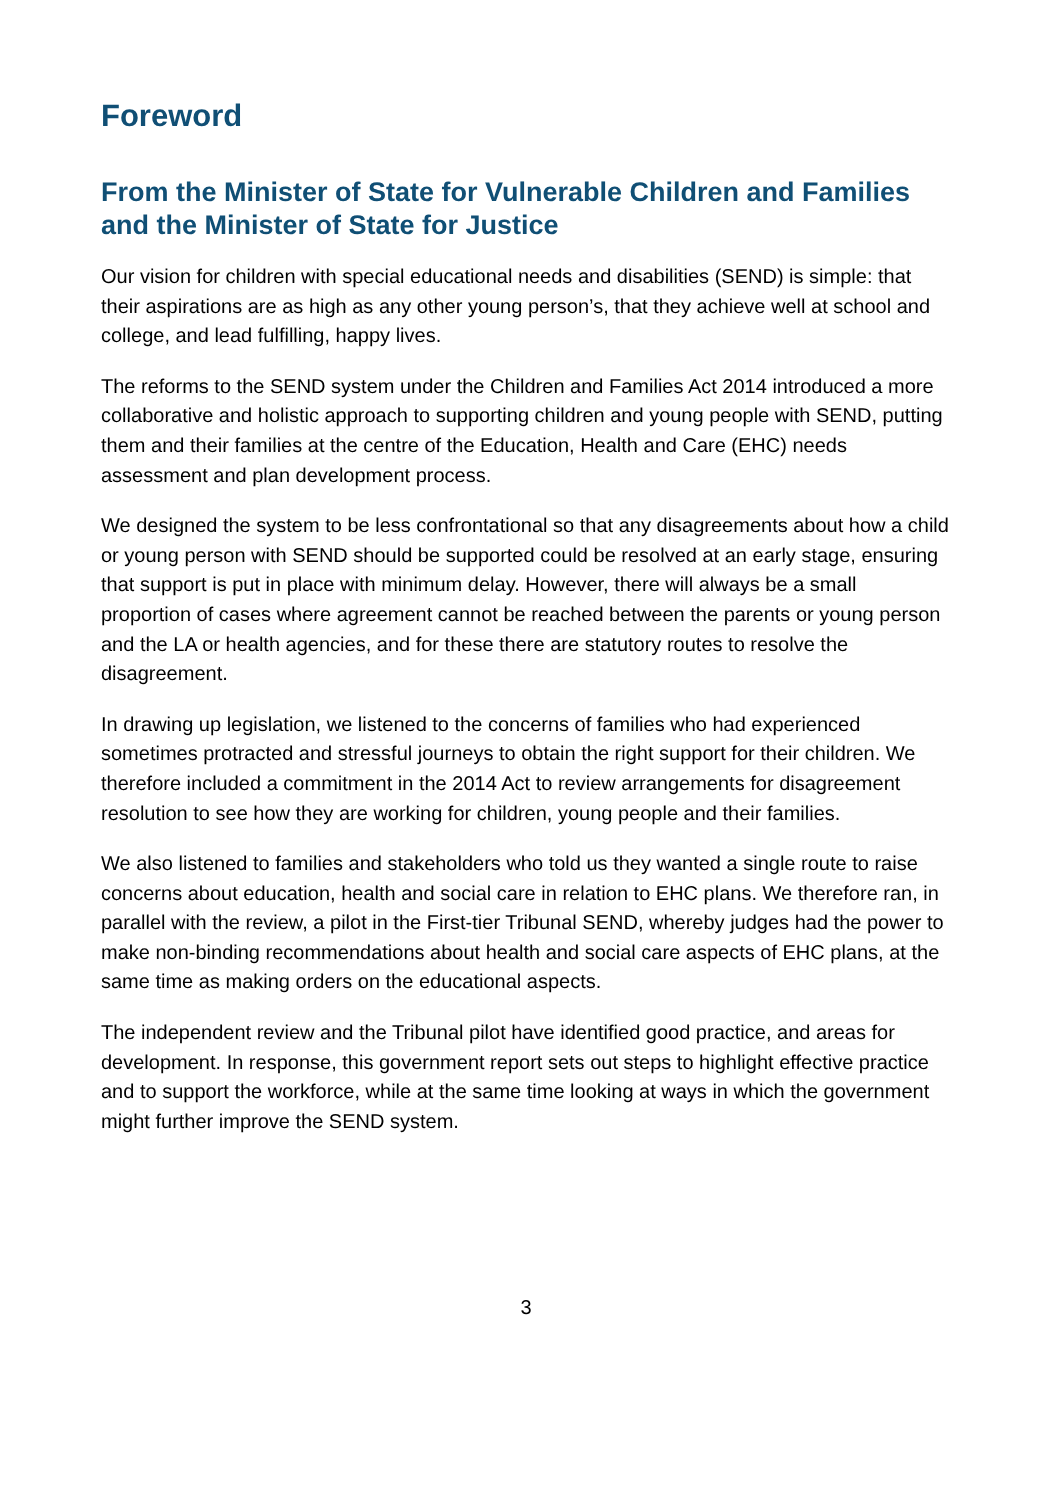Foreword
From the Minister of State for Vulnerable Children and Families and the Minister of State for Justice
Our vision for children with special educational needs and disabilities (SEND) is simple: that their aspirations are as high as any other young person’s, that they achieve well at school and college, and lead fulfilling, happy lives.
The reforms to the SEND system under the Children and Families Act 2014 introduced a more collaborative and holistic approach to supporting children and young people with SEND, putting them and their families at the centre of the Education, Health and Care (EHC) needs assessment and plan development process.
We designed the system to be less confrontational so that any disagreements about how a child or young person with SEND should be supported could be resolved at an early stage, ensuring that support is put in place with minimum delay. However, there will always be a small proportion of cases where agreement cannot be reached between the parents or young person and the LA or health agencies, and for these there are statutory routes to resolve the disagreement.
In drawing up legislation, we listened to the concerns of families who had experienced sometimes protracted and stressful journeys to obtain the right support for their children. We therefore included a commitment in the 2014 Act to review arrangements for disagreement resolution to see how they are working for children, young people and their families.
We also listened to families and stakeholders who told us they wanted a single route to raise concerns about education, health and social care in relation to EHC plans. We therefore ran, in parallel with the review, a pilot in the First-tier Tribunal SEND, whereby judges had the power to make non-binding recommendations about health and social care aspects of EHC plans, at the same time as making orders on the educational aspects.
The independent review and the Tribunal pilot have identified good practice, and areas for development. In response, this government report sets out steps to highlight effective practice and to support the workforce, while at the same time looking at ways in which the government might further improve the SEND system.
3